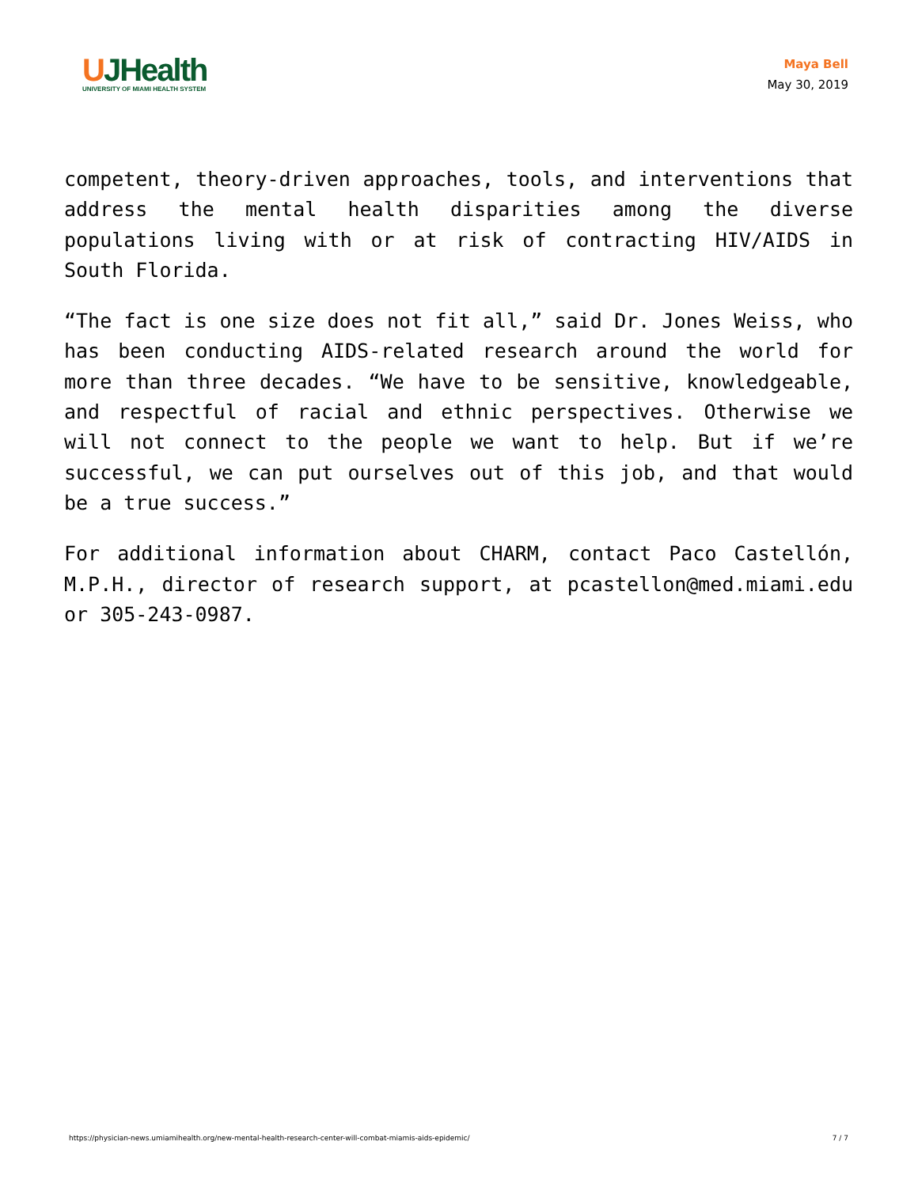UJHealth
UNIVERSITY OF MIAMI HEALTH SYSTEM
Maya Bell
May 30, 2019
competent, theory-driven approaches, tools, and interventions that address the mental health disparities among the diverse populations living with or at risk of contracting HIV/AIDS in South Florida.
“The fact is one size does not fit all,” said Dr. Jones Weiss, who has been conducting AIDS-related research around the world for more than three decades. “We have to be sensitive, knowledgeable, and respectful of racial and ethnic perspectives. Otherwise we will not connect to the people we want to help. But if we’re successful, we can put ourselves out of this job, and that would be a true success.”
For additional information about CHARM, contact Paco Castellón, M.P.H., director of research support, at pcastellon@med.miami.edu or 305-243-0987.
https://physician-news.umiamihealth.org/new-mental-health-research-center-will-combat-miamis-aids-epidemic/ 7 / 7